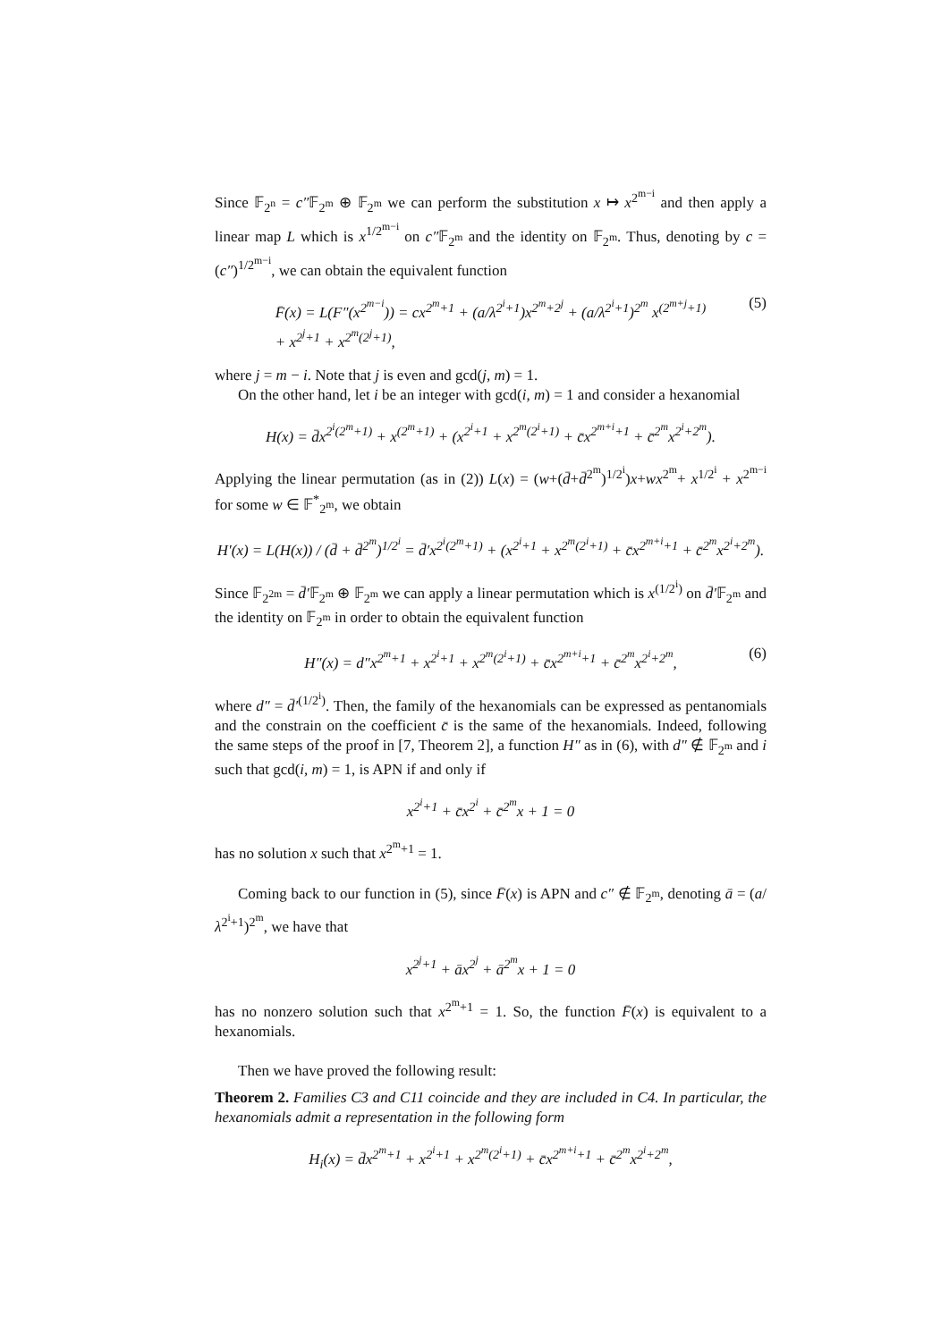Since 𝔽<sub>2<sup>n</sup></sub> = c″𝔽<sub>2<sup>m</sup></sub> ⊕ 𝔽<sub>2<sup>m</sup></sub> we can perform the substitution x ↦ x<sup>2<sup>m−i</sup></sup> and then apply a linear map L which is x<sup>1/2<sup>m−i</sup></sup> on c″𝔽<sub>2<sup>m</sup></sub> and the identity on 𝔽<sub>2<sup>m</sup></sub>. Thus, denoting by c = (c″)<sup>1/2<sup>m−i</sup></sup>, we can obtain the equivalent function
F̄(x) = L(F″(x<sup>2<sup>m−i</sup></sup>)) = cx<sup>2<sup>m</sup>+1</sup> + (a/λ<sup>2<sup>i</sup>+1</sup>)x<sup>2<sup>m</sup>+2<sup>j</sup></sup> + (a/λ<sup>2<sup>i</sup>+1</sup>)<sup>2<sup>m</sup></sup> x<sup>(2<sup>m+j</sup>+1)</sup>
+ x<sup>2<sup>j</sup>+1</sup> + x<sup>2<sup>m</sup>(2<sup>j</sup>+1)</sup>, (5)
where j = m − i. Note that j is even and gcd(j, m) = 1.
On the other hand, let i be an integer with gcd(i, m) = 1 and consider a hexanomial
H(x) = d̄x<sup>2<sup>i</sup>(2<sup>m</sup>+1)</sup> + x<sup>(2<sup>m</sup>+1)</sup> + (x<sup>2<sup>i</sup>+1</sup> + x<sup>2<sup>m</sup>(2<sup>i</sup>+1)</sup> + c̄x<sup>2<sup>m+i</sup>+1</sup> + c̄<sup>2<sup>m</sup></sup>x<sup>2<sup>i</sup>+2<sup>m</sup></sup>).
Applying the linear permutation (as in (2)) L(x) = (w+(d̄+d̄<sup>2<sup>m</sup></sup>)<sup>1/2<sup>i</sup></sup>)x+wx<sup>2<sup>m</sup></sup>+ x<sup>1/2<sup>i</sup></sup> + x<sup>2<sup>m−i</sup></sup> for some w ∈ 𝔽<sup>*</sup><sub>2<sup>m</sup></sub>, we obtain
H′(x) = L(H(x)) / (d̄ + d̄<sup>2<sup>m</sup></sup>)<sup>1/2<sup>i</sup></sup> = d̄′x<sup>2<sup>i</sup>(2<sup>m</sup>+1)</sup> + (x<sup>2<sup>i</sup>+1</sup> + x<sup>2<sup>m</sup>(2<sup>i</sup>+1)</sup> + c̄x<sup>2<sup>m+i</sup>+1</sup> + c̄<sup>2<sup>m</sup></sup>x<sup>2<sup>i</sup>+2<sup>m</sup></sup>).
Since 𝔽<sub>2<sup>2m</sup></sub> = d̄′𝔽<sub>2<sup>m</sup></sub> ⊕ 𝔽<sub>2<sup>m</sup></sub> we can apply a linear permutation which is x<sup>(1/2<sup>i</sup>)</sup> on d̄′𝔽<sub>2<sup>m</sup></sub> and the identity on 𝔽<sub>2<sup>m</sup></sub> in order to obtain the equivalent function
H″(x) = d″x<sup>2<sup>m</sup>+1</sup> + x<sup>2<sup>i</sup>+1</sup> + x<sup>2<sup>m</sup>(2<sup>i</sup>+1)</sup> + c̄x<sup>2<sup>m+i</sup>+1</sup> + c̄<sup>2<sup>m</sup></sup>x<sup>2<sup>i</sup>+2<sup>m</sup></sup>, (6)
where d″ = d̄′<sup>(1/2<sup>i</sup>)</sup>. Then, the family of the hexanomials can be expressed as pentanomials and the constrain on the coefficient c̄ is the same of the hexanomials. Indeed, following the same steps of the proof in [7, Theorem 2], a function H″ as in (6), with d″ ∉ 𝔽<sub>2<sup>m</sup></sub> and i such that gcd(i, m) = 1, is APN if and only if
x<sup>2<sup>i</sup>+1</sup> + c̄x<sup>2<sup>i</sup></sup> + c̄<sup>2<sup>m</sup></sup>x + 1 = 0
has no solution x such that x<sup>2<sup>m</sup>+1</sup> = 1.
Coming back to our function in (5), since F̄(x) is APN and c″ ∉ 𝔽<sub>2<sup>m</sup></sub>, denoting ā = (a/λ<sup>2<sup>i</sup>+1</sup>)<sup>2<sup>m</sup></sup>, we have that
x<sup>2<sup>j</sup>+1</sup> + āx<sup>2<sup>j</sup></sup> + ā<sup>2<sup>m</sup></sup>x + 1 = 0
has no nonzero solution such that x<sup>2<sup>m</sup>+1</sup> = 1. So, the function F̄(x) is equivalent to a hexanomials.
Then we have proved the following result:
Theorem 2. Families C3 and C11 coincide and they are included in C4. In particular, the hexanomials admit a representation in the following form
H<sub>i</sub>(x) = d̄x<sup>2<sup>m</sup>+1</sup> + x<sup>2<sup>i</sup>+1</sup> + x<sup>2<sup>m</sup>(2<sup>i</sup>+1)</sup> + c̄x<sup>2<sup>m+i</sup>+1</sup> + c̄<sup>2<sup>m</sup></sup>x<sup>2<sup>i</sup>+2<sup>m</sup></sup>,